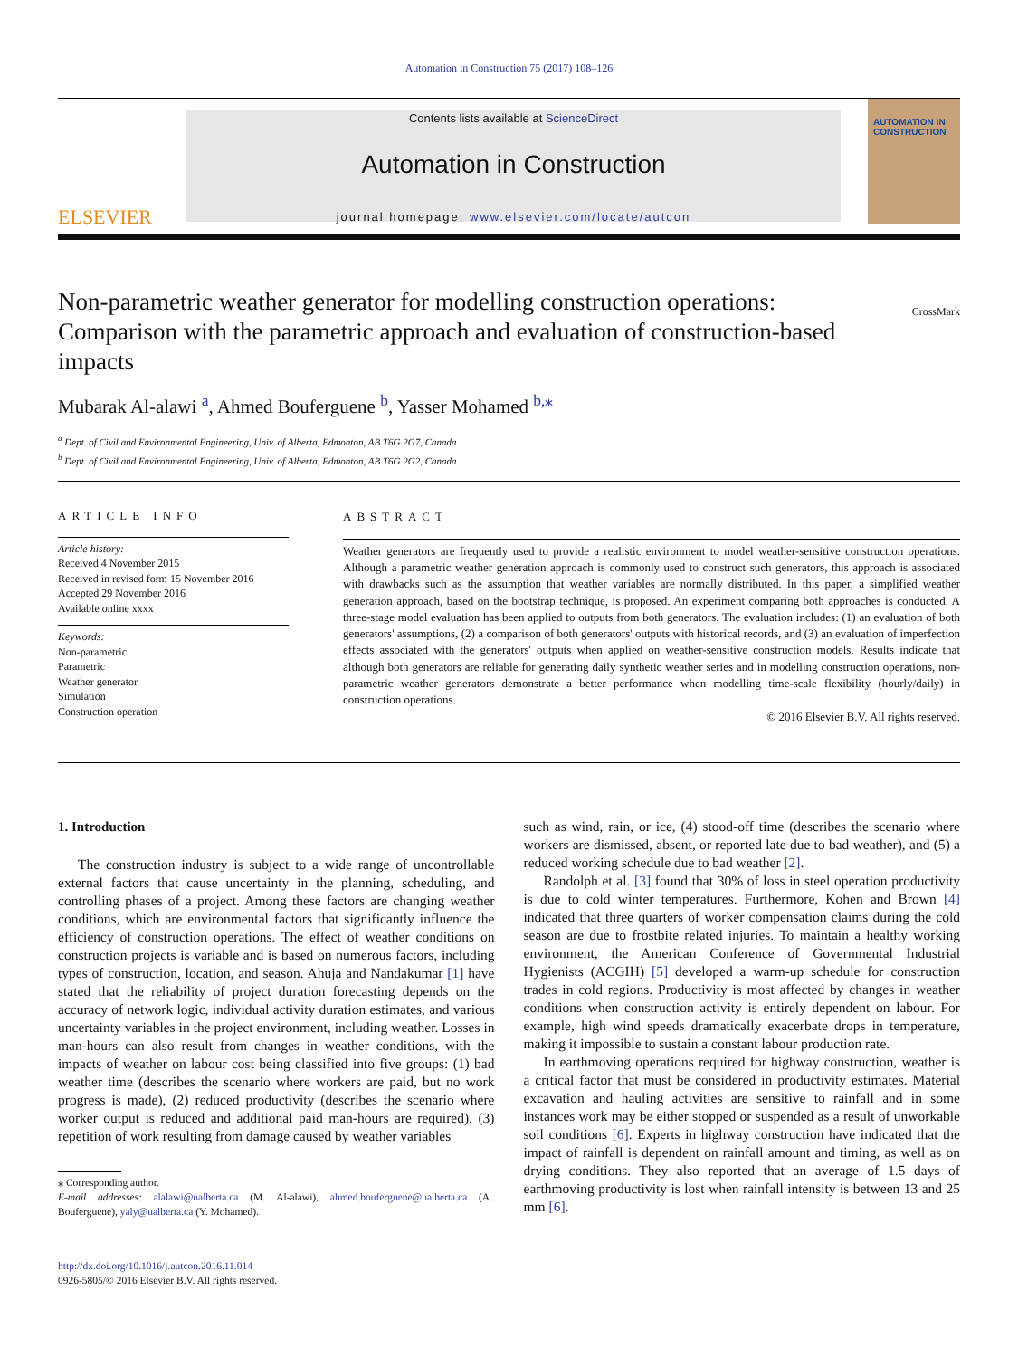Automation in Construction 75 (2017) 108–126
ELSEVIER
Contents lists available at ScienceDirect
Automation in Construction
journal homepage: www.elsevier.com/locate/autcon
AUTOMATION IN CONSTRUCTION
Non-parametric weather generator for modelling construction operations: Comparison with the parametric approach and evaluation of construction-based impacts
CrossMark
Mubarak Al-alawi <sup>a</sup>, Ahmed Bouferguene <sup>b</sup>, Yasser Mohamed <sup>b,⁎</sup>
<sup>a</sup> Dept. of Civil and Environmental Engineering, Univ. of Alberta, Edmonton, AB T6G 2G7, Canada
<sup>b</sup> Dept. of Civil and Environmental Engineering, Univ. of Alberta, Edmonton, AB T6G 2G2, Canada
ARTICLE INFO
Article history:
Received 4 November 2015
Received in revised form 15 November 2016
Accepted 29 November 2016
Available online xxxx
Keywords:
Non-parametric
Parametric
Weather generator
Simulation
Construction operation
ABSTRACT
Weather generators are frequently used to provide a realistic environment to model weather-sensitive construction operations. Although a parametric weather generation approach is commonly used to construct such generators, this approach is associated with drawbacks such as the assumption that weather variables are normally distributed. In this paper, a simplified weather generation approach, based on the bootstrap technique, is proposed. An experiment comparing both approaches is conducted. A three-stage model evaluation has been applied to outputs from both generators. The evaluation includes: (1) an evaluation of both generators' assumptions, (2) a comparison of both generators' outputs with historical records, and (3) an evaluation of imperfection effects associated with the generators' outputs when applied on weather-sensitive construction models. Results indicate that although both generators are reliable for generating daily synthetic weather series and in modelling construction operations, non-parametric weather generators demonstrate a better performance when modelling time-scale flexibility (hourly/daily) in construction operations.
© 2016 Elsevier B.V. All rights reserved.
1. Introduction
The construction industry is subject to a wide range of uncontrollable external factors that cause uncertainty in the planning, scheduling, and controlling phases of a project. Among these factors are changing weather conditions, which are environmental factors that significantly influence the efficiency of construction operations. The effect of weather conditions on construction projects is variable and is based on numerous factors, including types of construction, location, and season. Ahuja and Nandakumar [1] have stated that the reliability of project duration forecasting depends on the accuracy of network logic, individual activity duration estimates, and various uncertainty variables in the project environment, including weather. Losses in man-hours can also result from changes in weather conditions, with the impacts of weather on labour cost being classified into five groups: (1) bad weather time (describes the scenario where workers are paid, but no work progress is made), (2) reduced productivity (describes the scenario where worker output is reduced and additional paid man-hours are required), (3) repetition of work resulting from damage caused by weather variables
⁎ Corresponding author.
E-mail addresses: alalawi@ualberta.ca (M. Al-alawi), ahmed.bouferguene@ualberta.ca (A. Bouferguene), yaly@ualberta.ca (Y. Mohamed).
http://dx.doi.org/10.1016/j.autcon.2016.11.014
0926-5805/© 2016 Elsevier B.V. All rights reserved.
such as wind, rain, or ice, (4) stood-off time (describes the scenario where workers are dismissed, absent, or reported late due to bad weather), and (5) a reduced working schedule due to bad weather [2].
Randolph et al. [3] found that 30% of loss in steel operation productivity is due to cold winter temperatures. Furthermore, Kohen and Brown [4] indicated that three quarters of worker compensation claims during the cold season are due to frostbite related injuries. To maintain a healthy working environment, the American Conference of Governmental Industrial Hygienists (ACGIH) [5] developed a warm-up schedule for construction trades in cold regions. Productivity is most affected by changes in weather conditions when construction activity is entirely dependent on labour. For example, high wind speeds dramatically exacerbate drops in temperature, making it impossible to sustain a constant labour production rate.
In earthmoving operations required for highway construction, weather is a critical factor that must be considered in productivity estimates. Material excavation and hauling activities are sensitive to rainfall and in some instances work may be either stopped or suspended as a result of unworkable soil conditions [6]. Experts in highway construction have indicated that the impact of rainfall is dependent on rainfall amount and timing, as well as on drying conditions. They also reported that an average of 1.5 days of earthmoving productivity is lost when rainfall intensity is between 13 and 25 mm [6].